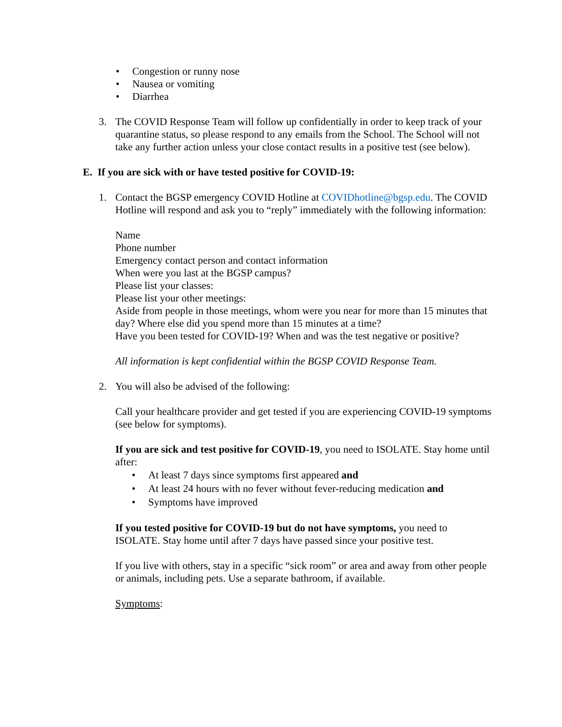• Congestion or runny nose
• Nausea or vomiting
• Diarrhea
3. The COVID Response Team will follow up confidentially in order to keep track of your quarantine status, so please respond to any emails from the School. The School will not take any further action unless your close contact results in a positive test (see below).
E. If you are sick with or have tested positive for COVID-19:
1. Contact the BGSP emergency COVID Hotline at COVIDhotline@bgsp.edu. The COVID Hotline will respond and ask you to “reply” immediately with the following information:
Name
Phone number
Emergency contact person and contact information
When were you last at the BGSP campus?
Please list your classes:
Please list your other meetings:
Aside from people in those meetings, whom were you near for more than 15 minutes that day? Where else did you spend more than 15 minutes at a time?
Have you been tested for COVID-19? When and was the test negative or positive?
All information is kept confidential within the BGSP COVID Response Team.
2. You will also be advised of the following:
Call your healthcare provider and get tested if you are experiencing COVID-19 symptoms (see below for symptoms).
If you are sick and test positive for COVID-19, you need to ISOLATE. Stay home until after:
• At least 7 days since symptoms first appeared and
• At least 24 hours with no fever without fever-reducing medication and
• Symptoms have improved
If you tested positive for COVID-19 but do not have symptoms, you need to ISOLATE. Stay home until after 7 days have passed since your positive test.
If you live with others, stay in a specific “sick room” or area and away from other people or animals, including pets. Use a separate bathroom, if available.
Symptoms: